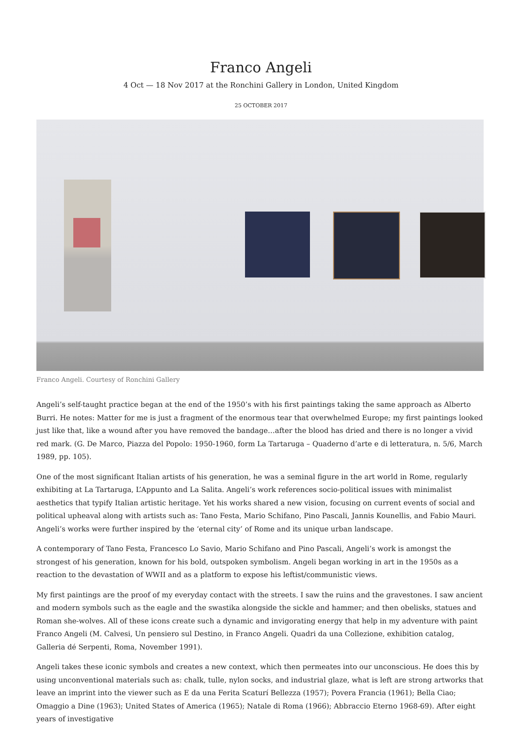Franco Angeli
4 Oct — 18 Nov 2017 at the Ronchini Gallery in London, United Kingdom
25 OCTOBER 2017
Franco Angeli. Courtesy of Ronchini Gallery
Angeli’s self-taught practice began at the end of the 1950’s with his first paintings taking the same approach as Alberto Burri. He notes: Matter for me is just a fragment of the enormous tear that overwhelmed Europe; my first paintings looked just like that, like a wound after you have removed the bandage…after the blood has dried and there is no longer a vivid red mark. (G. De Marco, Piazza del Popolo: 1950-1960, form La Tartaruga – Quaderno d’arte e di letteratura, n. 5/6, March 1989, pp. 105).
One of the most significant Italian artists of his generation, he was a seminal figure in the art world in Rome, regularly exhibiting at La Tartaruga, L’Appunto and La Salita. Angeli’s work references socio-political issues with minimalist aesthetics that typify Italian artistic heritage. Yet his works shared a new vision, focusing on current events of social and political upheaval along with artists such as: Tano Festa, Mario Schifano, Pino Pascali, Jannis Kounellis, and Fabio Mauri. Angeli’s works were further inspired by the ‘eternal city’ of Rome and its unique urban landscape.
A contemporary of Tano Festa, Francesco Lo Savio, Mario Schifano and Pino Pascali, Angeli’s work is amongst the strongest of his generation, known for his bold, outspoken symbolism. Angeli began working in art in the 1950s as a reaction to the devastation of WWII and as a platform to expose his leftist/communistic views.
My first paintings are the proof of my everyday contact with the streets. I saw the ruins and the gravestones. I saw ancient and modern symbols such as the eagle and the swastika alongside the sickle and hammer; and then obelisks, statues and Roman she-wolves. All of these icons create such a dynamic and invigorating energy that help in my adventure with paint Franco Angeli (M. Calvesi, Un pensiero sul Destino, in Franco Angeli. Quadri da una Collezione, exhibition catalog, Galleria dé Serpenti, Roma, November 1991).
Angeli takes these iconic symbols and creates a new context, which then permeates into our unconscious. He does this by using unconventional materials such as: chalk, tulle, nylon socks, and industrial glaze, what is left are strong artworks that leave an imprint into the viewer such as E da una Ferita Scaturí Bellezza (1957); Povera Francia (1961); Bella Ciao; Omaggio a Dine (1963); United States of America (1965); Natale di Roma (1966); Abbraccio Eterno 1968-69). After eight years of investigative